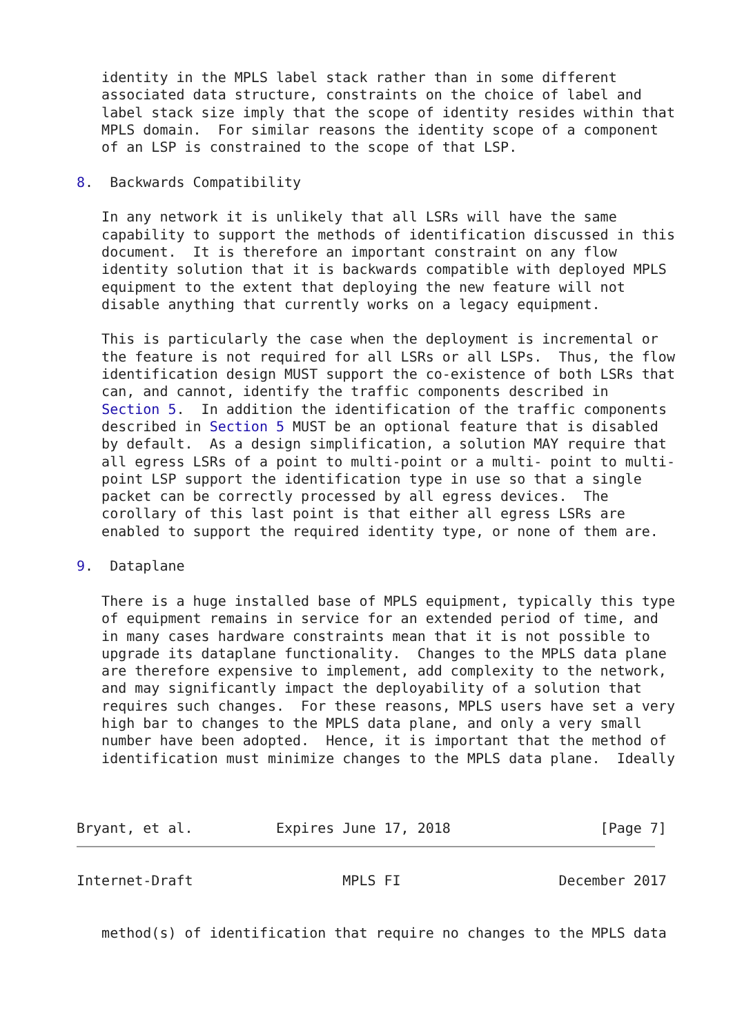identity in the MPLS label stack rather than in some different
   associated data structure, constraints on the choice of label and
   label stack size imply that the scope of identity resides within that
   MPLS domain.  For similar reasons the identity scope of a component
   of an LSP is constrained to the scope of that LSP.

8.  Backwards Compatibility

   In any network it is unlikely that all LSRs will have the same
   capability to support the methods of identification discussed in this
   document.  It is therefore an important constraint on any flow
   identity solution that it is backwards compatible with deployed MPLS
   equipment to the extent that deploying the new feature will not
   disable anything that currently works on a legacy equipment.

   This is particularly the case when the deployment is incremental or
   the feature is not required for all LSRs or all LSPs.  Thus, the flow
   identification design MUST support the co-existence of both LSRs that
   can, and cannot, identify the traffic components described in
   Section 5.  In addition the identification of the traffic components
   described in Section 5 MUST be an optional feature that is disabled
   by default.  As a design simplification, a solution MAY require that
   all egress LSRs of a point to multi-point or a multi- point to multi-
   point LSP support the identification type in use so that a single
   packet can be correctly processed by all egress devices.  The
   corollary of this last point is that either all egress LSRs are
   enabled to support the required identity type, or none of them are.

9.  Dataplane

   There is a huge installed base of MPLS equipment, typically this type
   of equipment remains in service for an extended period of time, and
   in many cases hardware constraints mean that it is not possible to
   upgrade its dataplane functionality.  Changes to the MPLS data plane
   are therefore expensive to implement, add complexity to the network,
   and may significantly impact the deployability of a solution that
   requires such changes.  For these reasons, MPLS users have set a very
   high bar to changes to the MPLS data plane, and only a very small
   number have been adopted.  Hence, it is important that the method of
   identification must minimize changes to the MPLS data plane.  Ideally



Bryant, et al.          Expires June 17, 2018                  [Page 7]


Internet-Draft                  MPLS FI                   December 2017


   method(s) of identification that require no changes to the MPLS data